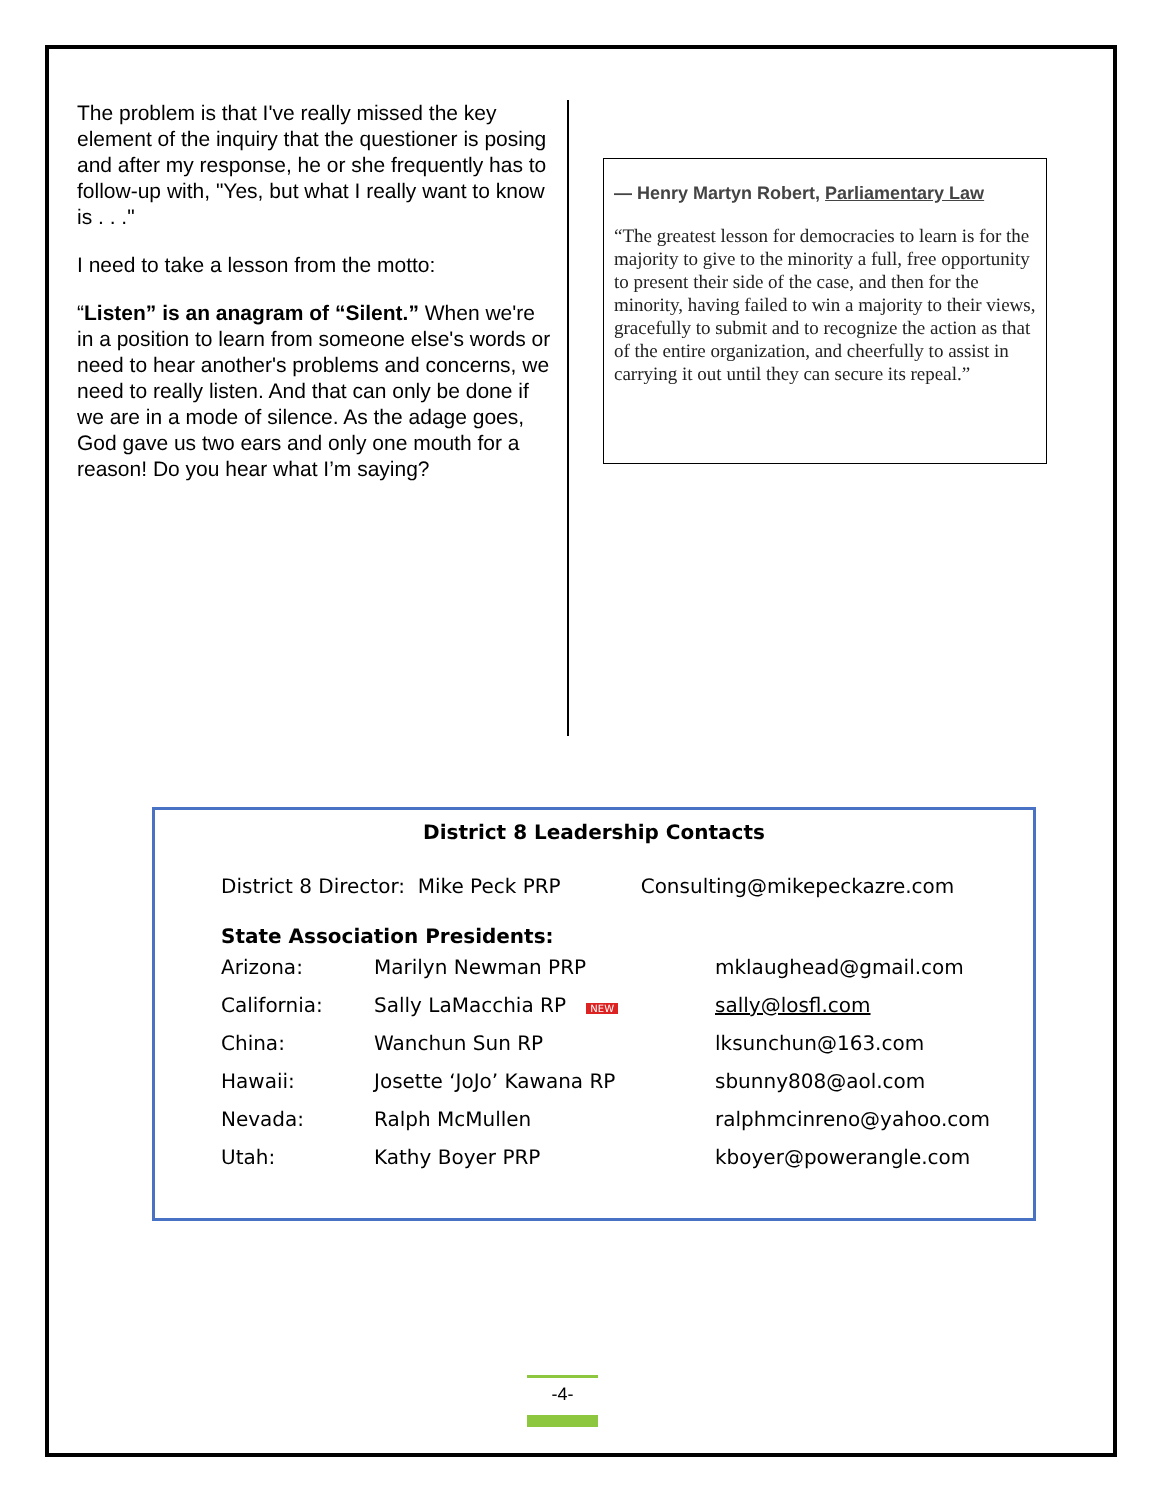The problem is that I've really missed the key element of the inquiry that the questioner is posing and after my response, he or she frequently has to follow-up with, "Yes, but what I really want to know is . . ."
I need to take a lesson from the motto:
“Listen” is an anagram of “Silent.” When we're in a position to learn from someone else's words or need to hear another's problems and concerns, we need to really listen. And that can only be done if we are in a mode of silence. As the adage goes, God gave us two ears and only one mouth for a reason! Do you hear what I’m saying?
― Henry Martyn Robert, Parliamentary Law
“The greatest lesson for democracies to learn is for the majority to give to the minority a full, free opportunity to present their side of the case, and then for the minority, having failed to win a majority to their views, gracefully to submit and to recognize the action as that of the entire organization, and cheerfully to assist in carrying it out until they can secure its repeal.”
District 8 Leadership Contacts
District 8 Director: Mike Peck PRP Consulting@mikepeckazre.com
State Association Presidents:
| Arizona: | Marilyn Newman PRP | mklaughead@gmail.com |
| California: | Sally LaMacchia RP NEW | sally@losfl.com |
| China: | Wanchun Sun RP | lksunchun@163.com |
| Hawaii: | Josette ‘JoJo’ Kawana RP | sbunny808@aol.com |
| Nevada: | Ralph McMullen | ralphmcinreno@yahoo.com |
| Utah: | Kathy Boyer PRP | kboyer@powerangle.com |
-4-